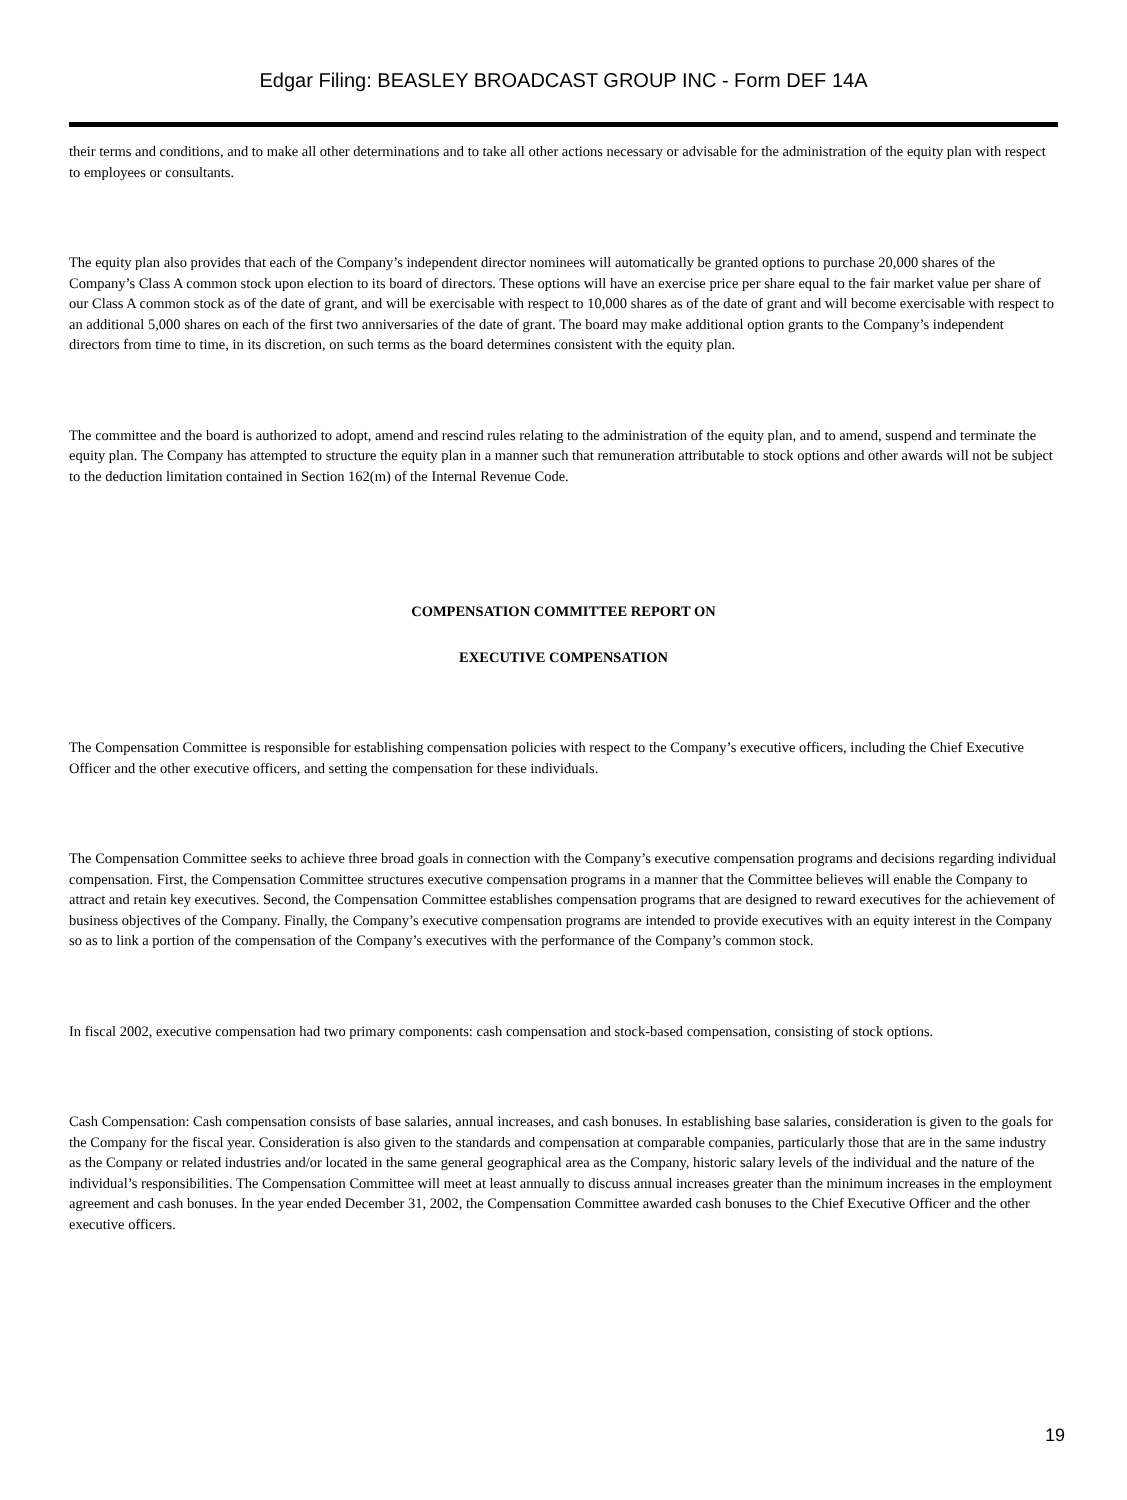Edgar Filing: BEASLEY BROADCAST GROUP INC - Form DEF 14A
their terms and conditions, and to make all other determinations and to take all other actions necessary or advisable for the administration of the equity plan with respect to employees or consultants.
The equity plan also provides that each of the Company’s independent director nominees will automatically be granted options to purchase 20,000 shares of the Company’s Class A common stock upon election to its board of directors. These options will have an exercise price per share equal to the fair market value per share of our Class A common stock as of the date of grant, and will be exercisable with respect to 10,000 shares as of the date of grant and will become exercisable with respect to an additional 5,000 shares on each of the first two anniversaries of the date of grant. The board may make additional option grants to the Company’s independent directors from time to time, in its discretion, on such terms as the board determines consistent with the equity plan.
The committee and the board is authorized to adopt, amend and rescind rules relating to the administration of the equity plan, and to amend, suspend and terminate the equity plan. The Company has attempted to structure the equity plan in a manner such that remuneration attributable to stock options and other awards will not be subject to the deduction limitation contained in Section 162(m) of the Internal Revenue Code.
COMPENSATION COMMITTEE REPORT ON
EXECUTIVE COMPENSATION
The Compensation Committee is responsible for establishing compensation policies with respect to the Company’s executive officers, including the Chief Executive Officer and the other executive officers, and setting the compensation for these individuals.
The Compensation Committee seeks to achieve three broad goals in connection with the Company’s executive compensation programs and decisions regarding individual compensation. First, the Compensation Committee structures executive compensation programs in a manner that the Committee believes will enable the Company to attract and retain key executives. Second, the Compensation Committee establishes compensation programs that are designed to reward executives for the achievement of business objectives of the Company. Finally, the Company’s executive compensation programs are intended to provide executives with an equity interest in the Company so as to link a portion of the compensation of the Company’s executives with the performance of the Company’s common stock.
In fiscal 2002, executive compensation had two primary components: cash compensation and stock-based compensation, consisting of stock options.
Cash Compensation: Cash compensation consists of base salaries, annual increases, and cash bonuses. In establishing base salaries, consideration is given to the goals for the Company for the fiscal year. Consideration is also given to the standards and compensation at comparable companies, particularly those that are in the same industry as the Company or related industries and/or located in the same general geographical area as the Company, historic salary levels of the individual and the nature of the individual’s responsibilities. The Compensation Committee will meet at least annually to discuss annual increases greater than the minimum increases in the employment agreement and cash bonuses. In the year ended December 31, 2002, the Compensation Committee awarded cash bonuses to the Chief Executive Officer and the other executive officers.
19